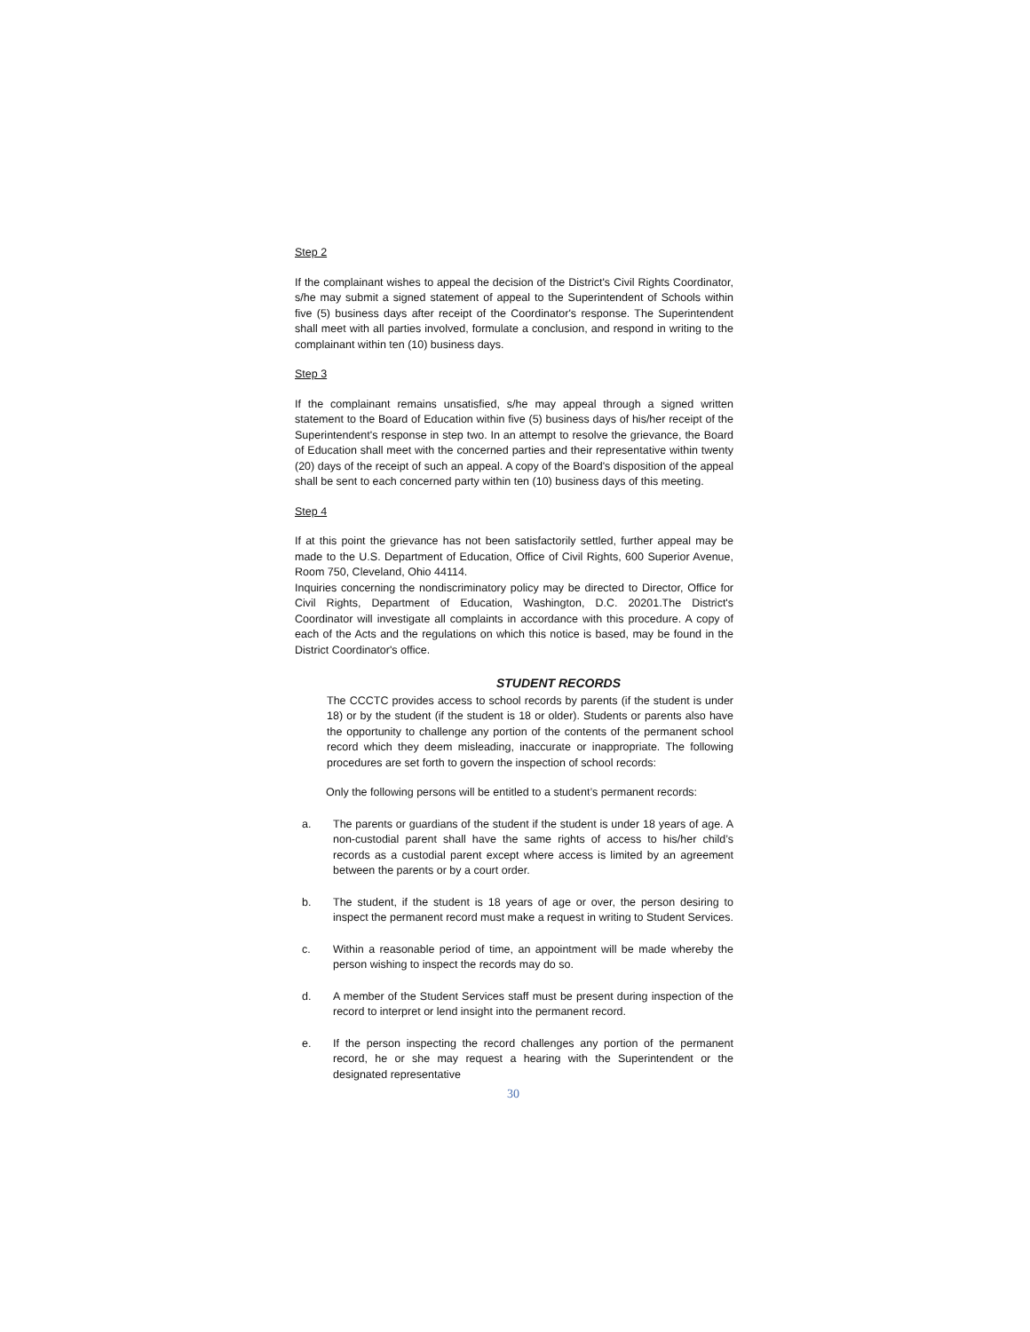Step 2
If the complainant wishes to appeal the decision of the District's Civil Rights Coordinator, s/he may submit a signed statement of appeal to the Superintendent of Schools within five (5) business days after receipt of the Coordinator's response. The Superintendent shall meet with all parties involved, formulate a conclusion, and respond in writing to the complainant within ten (10) business days.
Step 3
If the complainant remains unsatisfied, s/he may appeal through a signed written statement to the Board of Education within five (5) business days of his/her receipt of the Superintendent's response in step two. In an attempt to resolve the grievance, the Board of Education shall meet with the concerned parties and their representative within twenty (20) days of the receipt of such an appeal. A copy of the Board's disposition of the appeal shall be sent to each concerned party within ten (10) business days of this meeting.
Step 4
If at this point the grievance has not been satisfactorily settled, further appeal may be made to the U.S. Department of Education, Office of Civil Rights, 600 Superior Avenue, Room 750, Cleveland, Ohio 44114.
Inquiries concerning the nondiscriminatory policy may be directed to Director, Office for Civil Rights, Department of Education, Washington, D.C. 20201.The District's Coordinator will investigate all complaints in accordance with this procedure. A copy of each of the Acts and the regulations on which this notice is based, may be found in the District Coordinator's office.
STUDENT RECORDS
The CCCTC provides access to school records by parents (if the student is under 18) or by the student (if the student is 18 or older). Students or parents also have the opportunity to challenge any portion of the contents of the permanent school record which they deem misleading, inaccurate or inappropriate. The following procedures are set forth to govern the inspection of school records:
Only the following persons will be entitled to a student’s permanent records:
a. The parents or guardians of the student if the student is under 18 years of age. A non-custodial parent shall have the same rights of access to his/her child’s records as a custodial parent except where access is limited by an agreement between the parents or by a court order.
b. The student, if the student is 18 years of age or over, the person desiring to inspect the permanent record must make a request in writing to Student Services.
c. Within a reasonable period of time, an appointment will be made whereby the person wishing to inspect the records may do so.
d. A member of the Student Services staff must be present during inspection of the record to interpret or lend insight into the permanent record.
e. If the person inspecting the record challenges any portion of the permanent record, he or she may request a hearing with the Superintendent or the designated representative
30